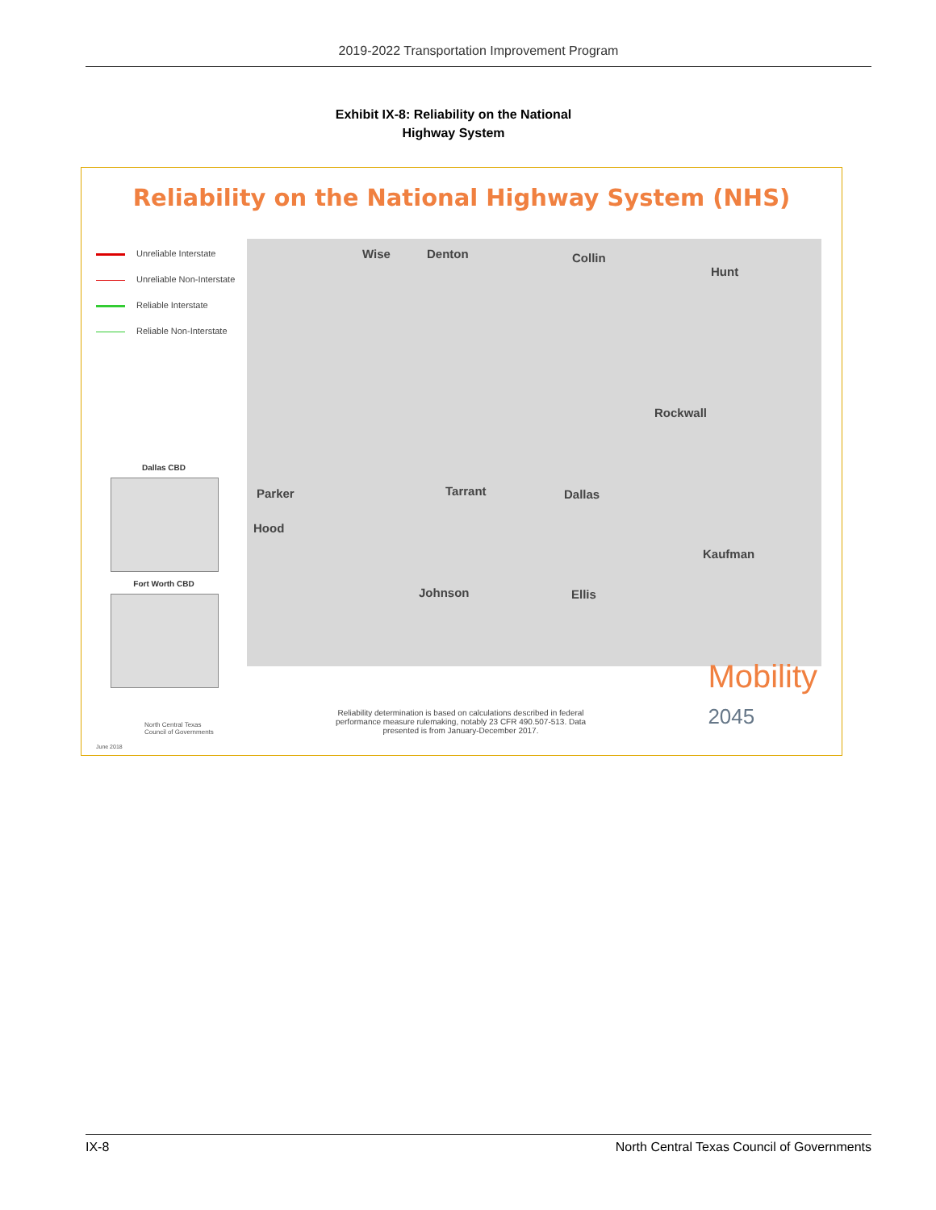2019-2022 Transportation Improvement Program
Exhibit IX-8: Reliability on the National
Highway System
Reliability on the National Highway System (NHS)
Unreliable Interstate
Unreliable Non-Interstate
Reliable Interstate
Reliable Non-Interstate
Wise Denton Collin
Hunt
Rockwall
Parker Tarrant Dallas
Hood
Kaufman
Johnson Ellis
Dallas CBD
Fort Worth CBD
Reliability determination is based on calculations described in federal performance measure rulemaking, notably 23 CFR 490.507-513. Data presented is from January-December 2017.
North Central Texas
Council of Governments
June 2018
Mobility
2045
IX-8 North Central Texas Council of Governments